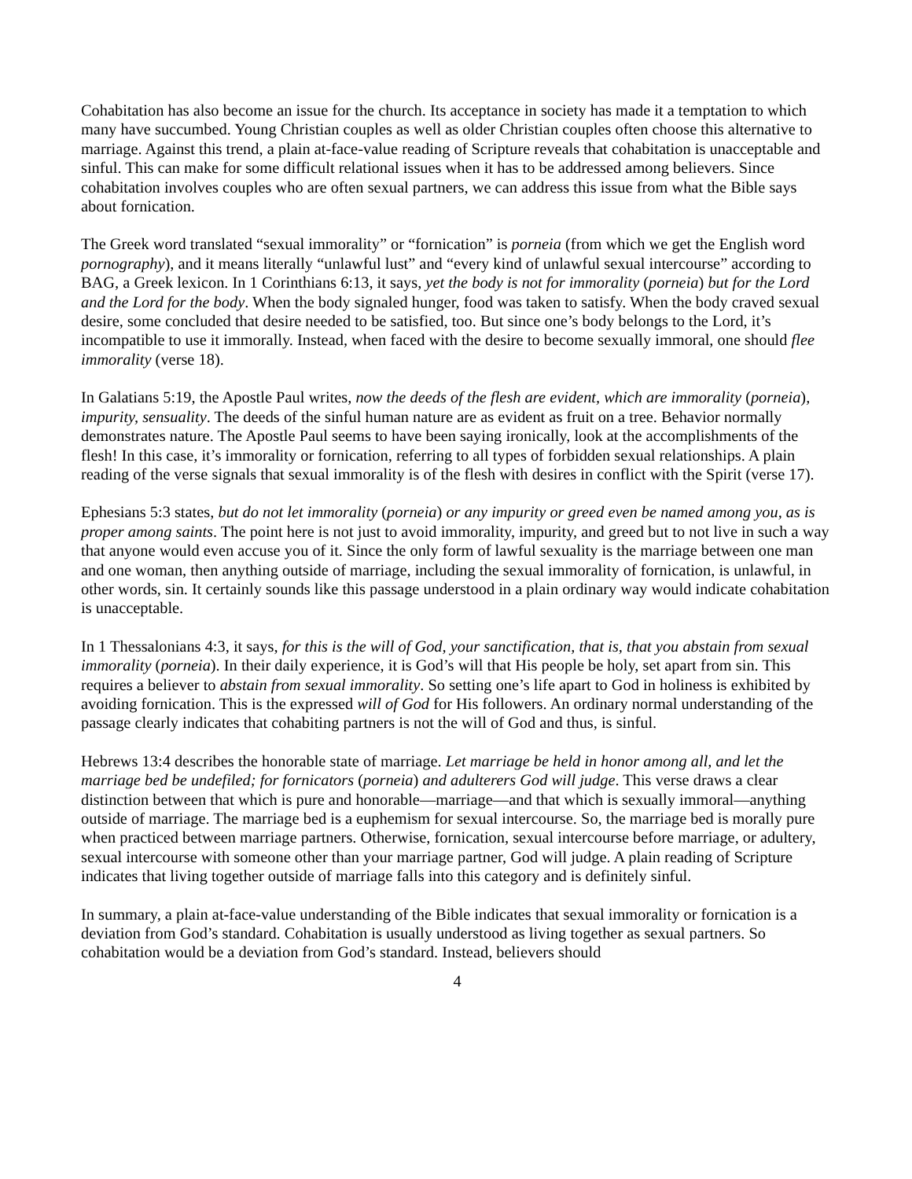Cohabitation has also become an issue for the church. Its acceptance in society has made it a temptation to which many have succumbed. Young Christian couples as well as older Christian couples often choose this alternative to marriage. Against this trend, a plain at-face-value reading of Scripture reveals that cohabitation is unacceptable and sinful. This can make for some difficult relational issues when it has to be addressed among believers. Since cohabitation involves couples who are often sexual partners, we can address this issue from what the Bible says about fornication.
The Greek word translated “sexual immorality” or “fornication” is porneia (from which we get the English word pornography), and it means literally “unlawful lust” and “every kind of unlawful sexual intercourse” according to BAG, a Greek lexicon. In 1 Corinthians 6:13, it says, yet the body is not for immorality (porneia) but for the Lord and the Lord for the body. When the body signaled hunger, food was taken to satisfy. When the body craved sexual desire, some concluded that desire needed to be satisfied, too. But since one’s body belongs to the Lord, it’s incompatible to use it immorally. Instead, when faced with the desire to become sexually immoral, one should flee immorality (verse 18).
In Galatians 5:19, the Apostle Paul writes, now the deeds of the flesh are evident, which are immorality (porneia), impurity, sensuality. The deeds of the sinful human nature are as evident as fruit on a tree. Behavior normally demonstrates nature. The Apostle Paul seems to have been saying ironically, look at the accomplishments of the flesh! In this case, it’s immorality or fornication, referring to all types of forbidden sexual relationships. A plain reading of the verse signals that sexual immorality is of the flesh with desires in conflict with the Spirit (verse 17).
Ephesians 5:3 states, but do not let immorality (porneia) or any impurity or greed even be named among you, as is proper among saints. The point here is not just to avoid immorality, impurity, and greed but to not live in such a way that anyone would even accuse you of it. Since the only form of lawful sexuality is the marriage between one man and one woman, then anything outside of marriage, including the sexual immorality of fornication, is unlawful, in other words, sin. It certainly sounds like this passage understood in a plain ordinary way would indicate cohabitation is unacceptable.
In 1 Thessalonians 4:3, it says, for this is the will of God, your sanctification, that is, that you abstain from sexual immorality (porneia). In their daily experience, it is God’s will that His people be holy, set apart from sin. This requires a believer to abstain from sexual immorality. So setting one’s life apart to God in holiness is exhibited by avoiding fornication. This is the expressed will of God for His followers. An ordinary normal understanding of the passage clearly indicates that cohabiting partners is not the will of God and thus, is sinful.
Hebrews 13:4 describes the honorable state of marriage. Let marriage be held in honor among all, and let the marriage bed be undefiled; for fornicators (porneia) and adulterers God will judge. This verse draws a clear distinction between that which is pure and honorable—marriage—and that which is sexually immoral—anything outside of marriage. The marriage bed is a euphemism for sexual intercourse. So, the marriage bed is morally pure when practiced between marriage partners. Otherwise, fornication, sexual intercourse before marriage, or adultery, sexual intercourse with someone other than your marriage partner, God will judge. A plain reading of Scripture indicates that living together outside of marriage falls into this category and is definitely sinful.
In summary, a plain at-face-value understanding of the Bible indicates that sexual immorality or fornication is a deviation from God’s standard. Cohabitation is usually understood as living together as sexual partners. So cohabitation would be a deviation from God’s standard. Instead, believers should
4